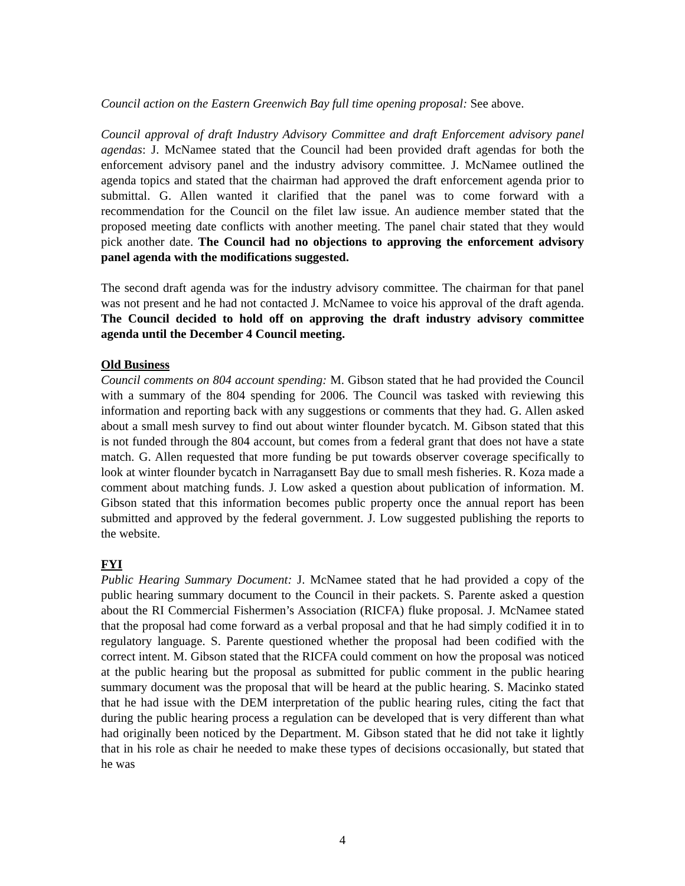Council action on the Eastern Greenwich Bay full time opening proposal: See above.
Council approval of draft Industry Advisory Committee and draft Enforcement advisory panel agendas: J. McNamee stated that the Council had been provided draft agendas for both the enforcement advisory panel and the industry advisory committee. J. McNamee outlined the agenda topics and stated that the chairman had approved the draft enforcement agenda prior to submittal. G. Allen wanted it clarified that the panel was to come forward with a recommendation for the Council on the filet law issue. An audience member stated that the proposed meeting date conflicts with another meeting. The panel chair stated that they would pick another date. The Council had no objections to approving the enforcement advisory panel agenda with the modifications suggested.
The second draft agenda was for the industry advisory committee. The chairman for that panel was not present and he had not contacted J. McNamee to voice his approval of the draft agenda. The Council decided to hold off on approving the draft industry advisory committee agenda until the December 4 Council meeting.
Old Business
Council comments on 804 account spending: M. Gibson stated that he had provided the Council with a summary of the 804 spending for 2006. The Council was tasked with reviewing this information and reporting back with any suggestions or comments that they had. G. Allen asked about a small mesh survey to find out about winter flounder bycatch. M. Gibson stated that this is not funded through the 804 account, but comes from a federal grant that does not have a state match. G. Allen requested that more funding be put towards observer coverage specifically to look at winter flounder bycatch in Narragansett Bay due to small mesh fisheries. R. Koza made a comment about matching funds. J. Low asked a question about publication of information. M. Gibson stated that this information becomes public property once the annual report has been submitted and approved by the federal government. J. Low suggested publishing the reports to the website.
FYI
Public Hearing Summary Document: J. McNamee stated that he had provided a copy of the public hearing summary document to the Council in their packets. S. Parente asked a question about the RI Commercial Fishermen’s Association (RICFA) fluke proposal. J. McNamee stated that the proposal had come forward as a verbal proposal and that he had simply codified it in to regulatory language. S. Parente questioned whether the proposal had been codified with the correct intent. M. Gibson stated that the RICFA could comment on how the proposal was noticed at the public hearing but the proposal as submitted for public comment in the public hearing summary document was the proposal that will be heard at the public hearing. S. Macinko stated that he had issue with the DEM interpretation of the public hearing rules, citing the fact that during the public hearing process a regulation can be developed that is very different than what had originally been noticed by the Department. M. Gibson stated that he did not take it lightly that in his role as chair he needed to make these types of decisions occasionally, but stated that he was
4